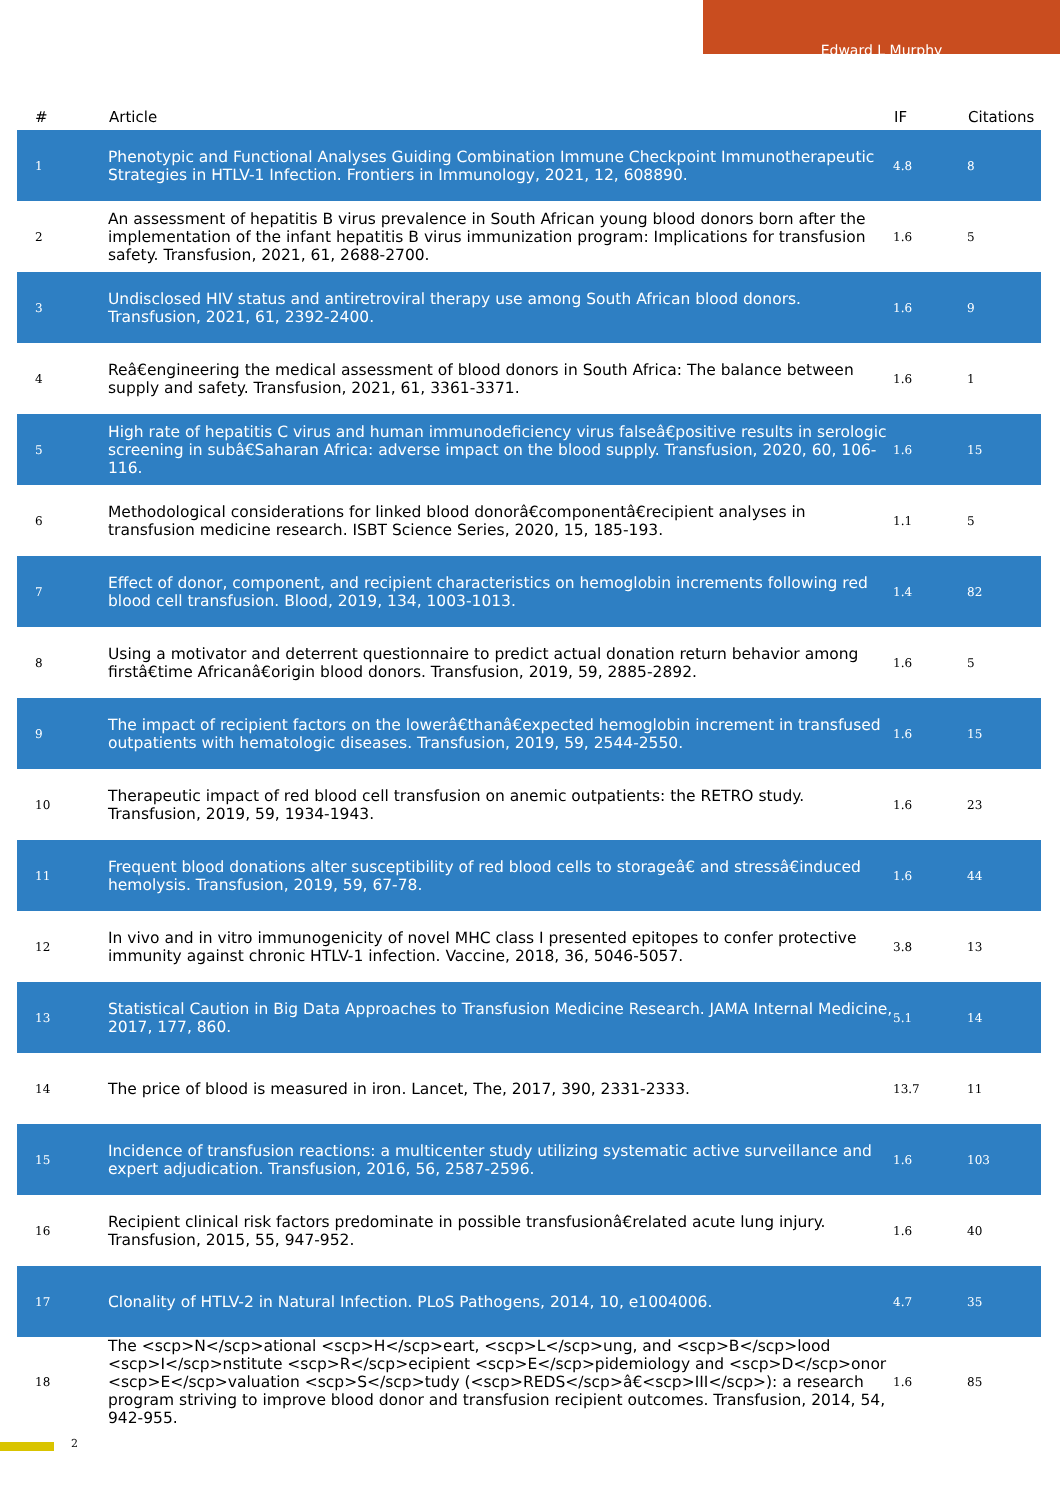Edward L Murphy
| # | Article | IF | Citations |
| --- | --- | --- | --- |
| 1 | Phenotypic and Functional Analyses Guiding Combination Immune Checkpoint Immunotherapeutic Strategies in HTLV-1 Infection. Frontiers in Immunology, 2021, 12, 608890. | 4.8 | 8 |
| 2 | An assessment of hepatitis B virus prevalence in South African young blood donors born after the implementation of the infant hepatitis B virus immunization program: Implications for transfusion safety. Transfusion, 2021, 61, 2688-2700. | 1.6 | 5 |
| 3 | Undisclosed HIV status and antiretroviral therapy use among South African blood donors. Transfusion, 2021, 61, 2392-2400. | 1.6 | 9 |
| 4 | Reâ€engineering the medical assessment of blood donors in South Africa: The balance between supply and safety. Transfusion, 2021, 61, 3361-3371. | 1.6 | 1 |
| 5 | High rate of hepatitis C virus and human immunodeficiency virus falseâ€positive results in serologic screening in subâ€Saharan Africa: adverse impact on the blood supply. Transfusion, 2020, 60, 106-116. | 1.6 | 15 |
| 6 | Methodological considerations for linked blood donorâ€componentâ€recipient analyses in transfusion medicine research. ISBT Science Series, 2020, 15, 185-193. | 1.1 | 5 |
| 7 | Effect of donor, component, and recipient characteristics on hemoglobin increments following red blood cell transfusion. Blood, 2019, 134, 1003-1013. | 1.4 | 82 |
| 8 | Using a motivator and deterrent questionnaire to predict actual donation return behavior among firstâ€time Africanâ€origin blood donors. Transfusion, 2019, 59, 2885-2892. | 1.6 | 5 |
| 9 | The impact of recipient factors on the lowerâ€thanâ€expected hemoglobin increment in transfused outpatients with hematologic diseases. Transfusion, 2019, 59, 2544-2550. | 1.6 | 15 |
| 10 | Therapeutic impact of red blood cell transfusion on anemic outpatients: the RETRO study. Transfusion, 2019, 59, 1934-1943. | 1.6 | 23 |
| 11 | Frequent blood donations alter susceptibility of red blood cells to storageâ€ and stressâ€induced hemolysis. Transfusion, 2019, 59, 67-78. | 1.6 | 44 |
| 12 | In vivo and in vitro immunogenicity of novel MHC class I presented epitopes to confer protective immunity against chronic HTLV-1 infection. Vaccine, 2018, 36, 5046-5057. | 3.8 | 13 |
| 13 | Statistical Caution in Big Data Approaches to Transfusion Medicine Research. JAMA Internal Medicine, 2017, 177, 860. | 5.1 | 14 |
| 14 | The price of blood is measured in iron. Lancet, The, 2017, 390, 2331-2333. | 13.7 | 11 |
| 15 | Incidence of transfusion reactions: a multicenter study utilizing systematic active surveillance and expert adjudication. Transfusion, 2016, 56, 2587-2596. | 1.6 | 103 |
| 16 | Recipient clinical risk factors predominate in possible transfusionâ€related acute lung injury. Transfusion, 2015, 55, 947-952. | 1.6 | 40 |
| 17 | Clonality of HTLV-2 in Natural Infection. PLoS Pathogens, 2014, 10, e1004006. | 4.7 | 35 |
| 18 | The <scp>N</scp>ational <scp>H</scp>eart, <scp>L</scp>ung, and <scp>B</scp>lood <scp>I</scp>nstitute <scp>R</scp>ecipient <scp>E</scp>pidemiology and <scp>D</scp>onor <scp>E</scp>valuation <scp>S</scp>tudy (<scp>REDS</scp>â€<scp>III</scp>): a research program striving to improve blood donor and transfusion recipient outcomes. Transfusion, 2014, 54, 942-955. | 1.6 | 85 |
2